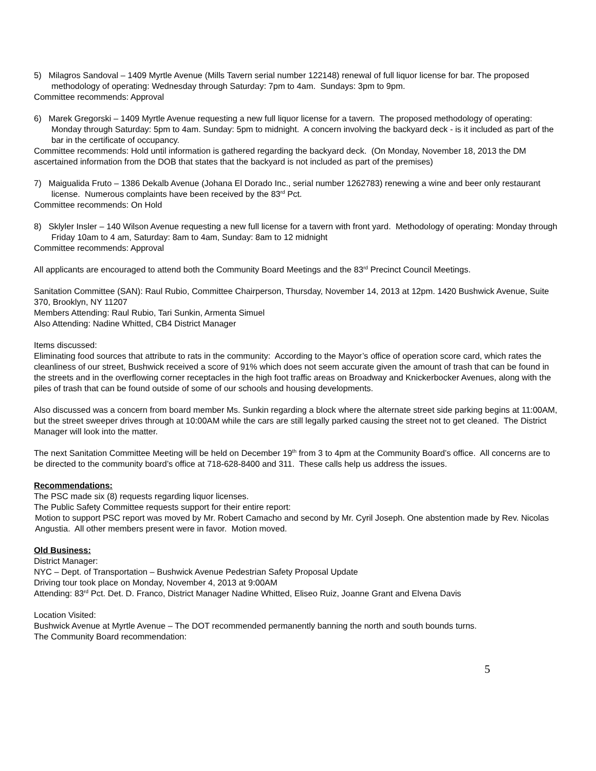5) Milagros Sandoval – 1409 Myrtle Avenue (Mills Tavern serial number 122148) renewal of full liquor license for bar. The proposed methodology of operating: Wednesday through Saturday: 7pm to 4am. Sundays: 3pm to 9pm.
Committee recommends: Approval
6) Marek Gregorski – 1409 Myrtle Avenue requesting a new full liquor license for a tavern. The proposed methodology of operating: Monday through Saturday: 5pm to 4am. Sunday: 5pm to midnight. A concern involving the backyard deck - is it included as part of the bar in the certificate of occupancy.
Committee recommends: Hold until information is gathered regarding the backyard deck. (On Monday, November 18, 2013 the DM ascertained information from the DOB that states that the backyard is not included as part of the premises)
7) Maigualida Fruto – 1386 Dekalb Avenue (Johana El Dorado Inc., serial number 1262783) renewing a wine and beer only restaurant license. Numerous complaints have been received by the 83<sup>rd</sup> Pct.
Committee recommends: On Hold
8) Sklyler Insler – 140 Wilson Avenue requesting a new full license for a tavern with front yard. Methodology of operating: Monday through Friday 10am to 4 am, Saturday: 8am to 4am, Sunday: 8am to 12 midnight
Committee recommends: Approval
All applicants are encouraged to attend both the Community Board Meetings and the 83<sup>rd</sup> Precinct Council Meetings.
Sanitation Committee (SAN): Raul Rubio, Committee Chairperson, Thursday, November 14, 2013 at 12pm. 1420 Bushwick Avenue, Suite 370, Brooklyn, NY 11207
Members Attending: Raul Rubio, Tari Sunkin, Armenta Simuel
Also Attending: Nadine Whitted, CB4 District Manager
Items discussed:
Eliminating food sources that attribute to rats in the community: According to the Mayor’s office of operation score card, which rates the cleanliness of our street, Bushwick received a score of 91% which does not seem accurate given the amount of trash that can be found in the streets and in the overflowing corner receptacles in the high foot traffic areas on Broadway and Knickerbocker Avenues, along with the piles of trash that can be found outside of some of our schools and housing developments.
Also discussed was a concern from board member Ms. Sunkin regarding a block where the alternate street side parking begins at 11:00AM, but the street sweeper drives through at 10:00AM while the cars are still legally parked causing the street not to get cleaned. The District Manager will look into the matter.
The next Sanitation Committee Meeting will be held on December 19<sup>th</sup> from 3 to 4pm at the Community Board’s office. All concerns are to be directed to the community board’s office at 718-628-8400 and 311. These calls help us address the issues.
Recommendations:
The PSC made six (8) requests regarding liquor licenses.
The Public Safety Committee requests support for their entire report:
Motion to support PSC report was moved by Mr. Robert Camacho and second by Mr. Cyril Joseph. One abstention made by Rev. Nicolas Angustia. All other members present were in favor. Motion moved.
Old Business:
District Manager:
NYC – Dept. of Transportation – Bushwick Avenue Pedestrian Safety Proposal Update
Driving tour took place on Monday, November 4, 2013 at 9:00AM
Attending: 83<sup>rd</sup> Pct. Det. D. Franco, District Manager Nadine Whitted, Eliseo Ruiz, Joanne Grant and Elvena Davis
Location Visited:
Bushwick Avenue at Myrtle Avenue – The DOT recommended permanently banning the north and south bounds turns.
The Community Board recommendation:
5